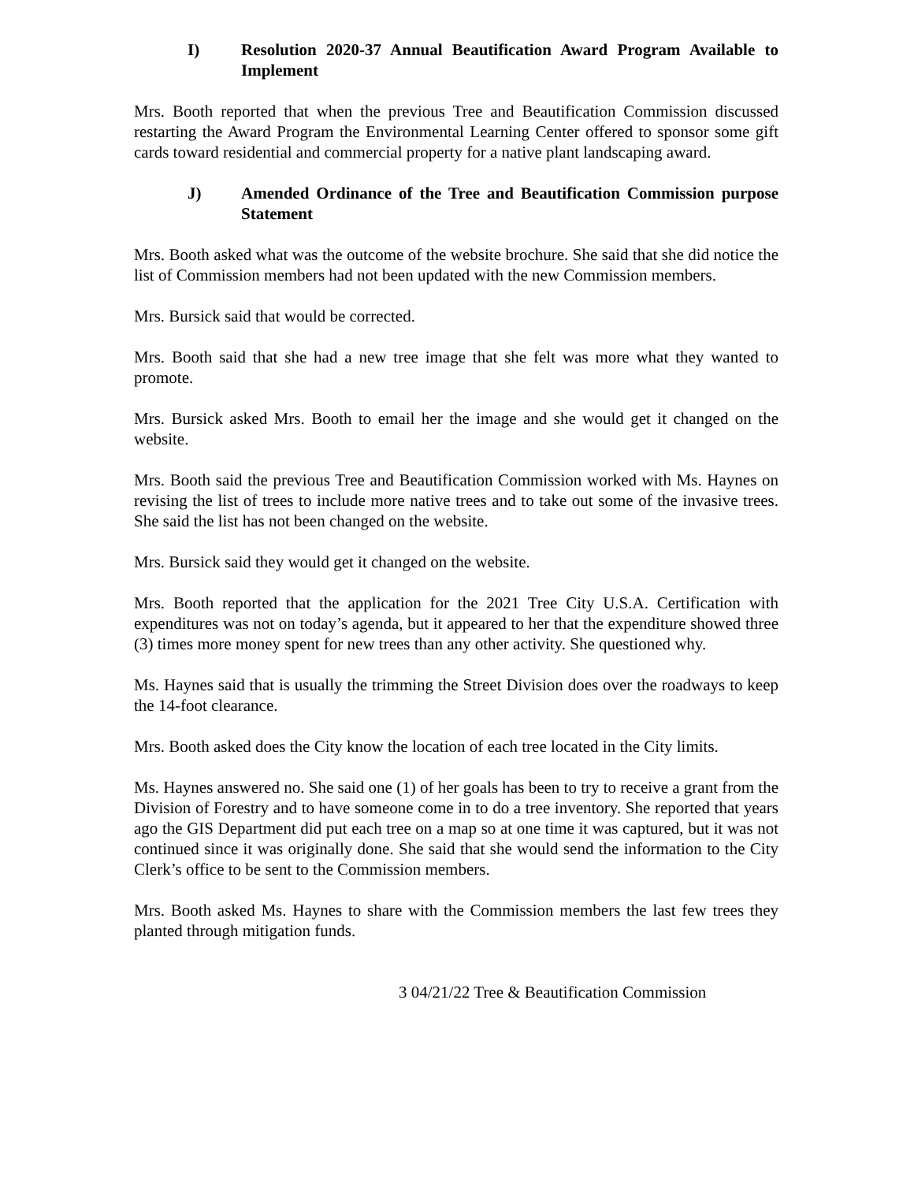I) Resolution 2020-37 Annual Beautification Award Program Available to Implement
Mrs. Booth reported that when the previous Tree and Beautification Commission discussed restarting the Award Program the Environmental Learning Center offered to sponsor some gift cards toward residential and commercial property for a native plant landscaping award.
J) Amended Ordinance of the Tree and Beautification Commission purpose Statement
Mrs. Booth asked what was the outcome of the website brochure. She said that she did notice the list of Commission members had not been updated with the new Commission members.
Mrs. Bursick said that would be corrected.
Mrs. Booth said that she had a new tree image that she felt was more what they wanted to promote.
Mrs. Bursick asked Mrs. Booth to email her the image and she would get it changed on the website.
Mrs. Booth said the previous Tree and Beautification Commission worked with Ms. Haynes on revising the list of trees to include more native trees and to take out some of the invasive trees. She said the list has not been changed on the website.
Mrs. Bursick said they would get it changed on the website.
Mrs. Booth reported that the application for the 2021 Tree City U.S.A. Certification with expenditures was not on today’s agenda, but it appeared to her that the expenditure showed three (3) times more money spent for new trees than any other activity. She questioned why.
Ms. Haynes said that is usually the trimming the Street Division does over the roadways to keep the 14-foot clearance.
Mrs. Booth asked does the City know the location of each tree located in the City limits.
Ms. Haynes answered no. She said one (1) of her goals has been to try to receive a grant from the Division of Forestry and to have someone come in to do a tree inventory. She reported that years ago the GIS Department did put each tree on a map so at one time it was captured, but it was not continued since it was originally done. She said that she would send the information to the City Clerk’s office to be sent to the Commission members.
Mrs. Booth asked Ms. Haynes to share with the Commission members the last few trees they planted through mitigation funds.
3 04/21/22 Tree & Beautification Commission